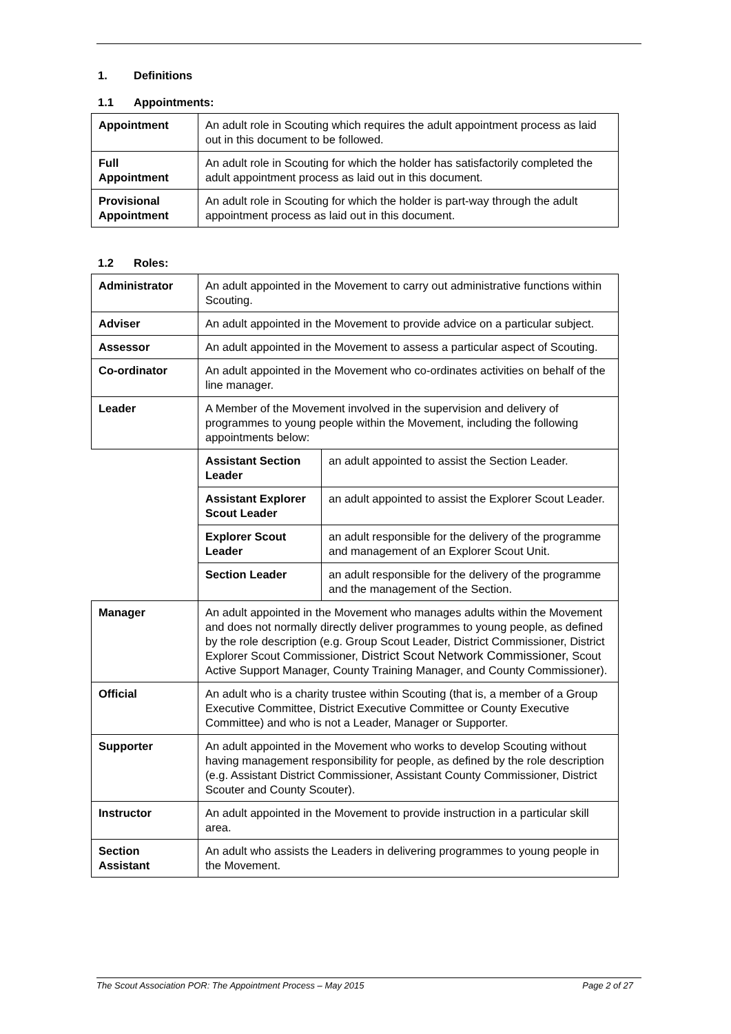1. Definitions
1.1 Appointments:
| Appointment | An adult role in Scouting which requires the adult appointment process as laid out in this document to be followed. |
| Full Appointment | An adult role in Scouting for which the holder has satisfactorily completed the adult appointment process as laid out in this document. |
| Provisional Appointment | An adult role in Scouting for which the holder is part-way through the adult appointment process as laid out in this document. |
1.2 Roles:
| Administrator | An adult appointed in the Movement to carry out administrative functions within Scouting. | |
| Adviser | An adult appointed in the Movement to provide advice on a particular subject. | |
| Assessor | An adult appointed in the Movement to assess a particular aspect of Scouting. | |
| Co-ordinator | An adult appointed in the Movement who co-ordinates activities on behalf of the line manager. | |
| Leader | A Member of the Movement involved in the supervision and delivery of programmes to young people within the Movement, including the following appointments below: | |
| | Assistant Section Leader | an adult appointed to assist the Section Leader. |
| | Assistant Explorer Scout Leader | an adult appointed to assist the Explorer Scout Leader. |
| | Explorer Scout Leader | an adult responsible for the delivery of the programme and management of an Explorer Scout Unit. |
| | Section Leader | an adult responsible for the delivery of the programme and the management of the Section. |
| Manager | An adult appointed in the Movement who manages adults within the Movement and does not normally directly deliver programmes to young people, as defined by the role description (e.g. Group Scout Leader, District Commissioner, District Explorer Scout Commissioner, District Scout Network Commissioner, Scout Active Support Manager, County Training Manager, and County Commissioner). | |
| Official | An adult who is a charity trustee within Scouting (that is, a member of a Group Executive Committee, District Executive Committee or County Executive Committee) and who is not a Leader, Manager or Supporter. | |
| Supporter | An adult appointed in the Movement who works to develop Scouting without having management responsibility for people, as defined by the role description (e.g. Assistant District Commissioner, Assistant County Commissioner, District Scouter and County Scouter). | |
| Instructor | An adult appointed in the Movement to provide instruction in a particular skill area. | |
| Section Assistant | An adult who assists the Leaders in delivering programmes to young people in the Movement. | |
The Scout Association POR: The Appointment Process – May 2015 Page 2 of 27